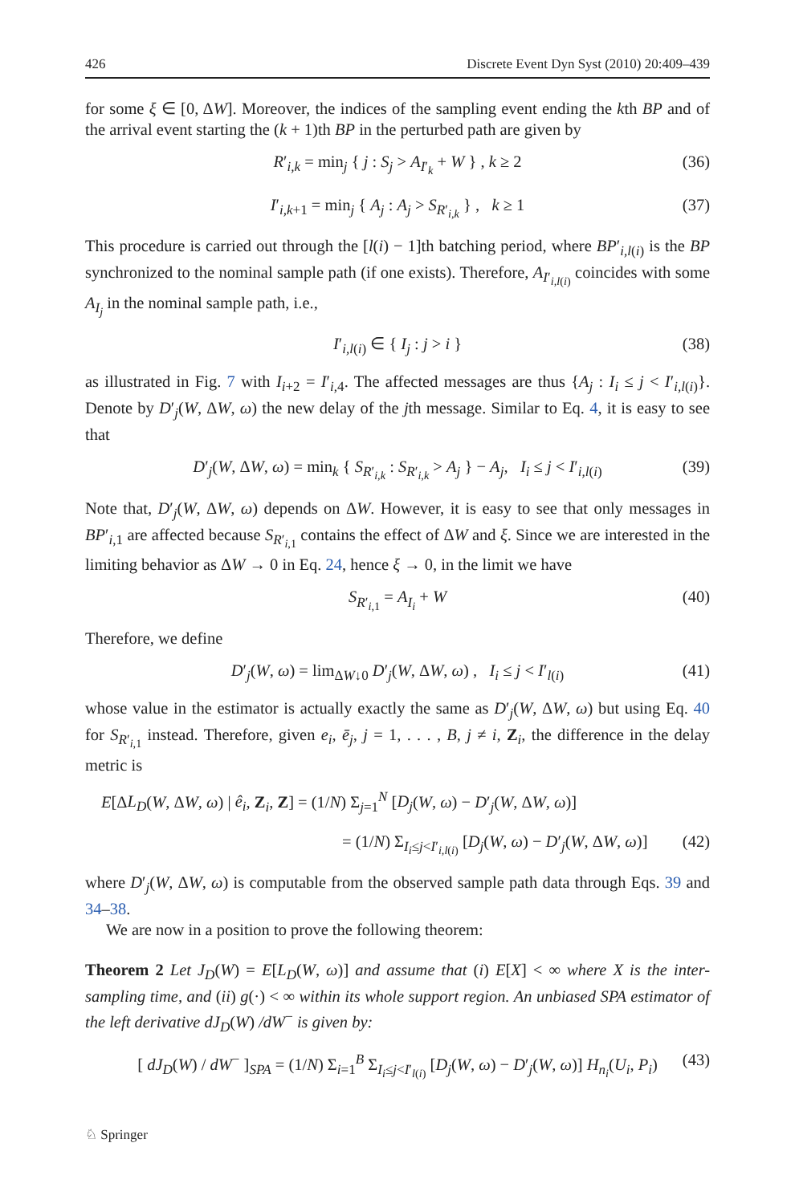426 Discrete Event Dyn Syst (2010) 20:409–439
for some ξ ∈ [0, ΔW]. Moreover, the indices of the sampling event ending the kth BP and of the arrival event starting the (k + 1)th BP in the perturbed path are given by
R′<sub>i,k</sub> = min<sub>j</sub> { j : S<sub>j</sub> > A<sub>I′<sub>k</sub></sub> + W } , k ≥ 2 (36)
I′<sub>i,k+1</sub> = min<sub>j</sub> { A<sub>j</sub> : A<sub>j</sub> > S<sub>R′<sub>i,k</sub></sub> } , k ≥ 1 (37)
This procedure is carried out through the [l(i) − 1]th batching period, where BP′<sub>i,l(i)</sub> is the BP synchronized to the nominal sample path (if one exists). Therefore, A<sub>I′<sub>i,l(i)</sub></sub> coincides with some A<sub>I<sub>j</sub></sub> in the nominal sample path, i.e.,
I′<sub>i,l(i)</sub> ∈ { I<sub>j</sub> : j > i } (38)
as illustrated in Fig. 7 with I<sub>i+2</sub> = I′<sub>i,4</sub>. The affected messages are thus {A<sub>j</sub> : I<sub>i</sub> ≤ j < I′<sub>i,l(i)</sub>}. Denote by D′<sub>j</sub>(W, ΔW, ω) the new delay of the jth message. Similar to Eq. 4, it is easy to see that
D′<sub>j</sub>(W, ΔW, ω) = min<sub>k</sub> { S<sub>R′<sub>i,k</sub></sub> : S<sub>R′<sub>i,k</sub></sub> > A<sub>j</sub> } − A<sub>j</sub>, I<sub>i</sub> ≤ j < I′<sub>i,l(i)</sub> (39)
Note that, D′<sub>j</sub>(W, ΔW, ω) depends on ΔW. However, it is easy to see that only messages in BP′<sub>i,1</sub> are affected because S<sub>R′<sub>i,1</sub></sub> contains the effect of ΔW and ξ. Since we are interested in the limiting behavior as ΔW → 0 in Eq. 24, hence ξ → 0, in the limit we have
S<sub>R′<sub>i,1</sub></sub> = A<sub>I<sub>i</sub></sub> + W (40)
Therefore, we define
D′<sub>j</sub>(W, ω) = lim<sub>ΔW↓0</sub> D′<sub>j</sub>(W, ΔW, ω) , I<sub>i</sub> ≤ j < I′<sub>l(i)</sub> (41)
whose value in the estimator is actually exactly the same as D′<sub>j</sub>(W, ΔW, ω) but using Eq. 40 for S<sub>R′<sub>i,1</sub></sub> instead. Therefore, given e<sub>i</sub>, ē<sub>j</sub>, j = 1, . . . , B, j ≠ i, Z<sub>i</sub>, the difference in the delay metric is
E[ΔL<sub>D</sub>(W, ΔW, ω) | ê<sub>i</sub>, Z<sub>i</sub>, Z] = (1/N) Σ<sub>j=1</sub><sup>N</sup> [D<sub>j</sub>(W, ω) − D′<sub>j</sub>(W, ΔW, ω)]
= (1/N) Σ<sub>I<sub>i</sub>≤j<I′<sub>i,l(i)</sub></sub> [D<sub>j</sub>(W, ω) − D′<sub>j</sub>(W, ΔW, ω)] (42)
where D′<sub>j</sub>(W, ΔW, ω) is computable from the observed sample path data through Eqs. 39 and 34–38.
We are now in a position to prove the following theorem:
Theorem 2 Let J<sub>D</sub>(W) = E[L<sub>D</sub>(W, ω)] and assume that (i) E[X] < ∞ where X is the inter-sampling time, and (ii) g(·) < ∞ within its whole support region. An unbiased SPA estimator of the left derivative dJ<sub>D</sub>(W) /dW<sup>−</sup> is given by:
[ dJ<sub>D</sub>(W) / dW<sup>−</sup> ]<sub>SPA</sub> = (1/N) Σ<sub>i=1</sub><sup>B</sup> Σ<sub>I<sub>i</sub>≤j<I′<sub>l(i)</sub></sub> [D<sub>j</sub>(W, ω) − D′<sub>j</sub>(W, ω)] H<sub>n<sub>i</sub></sub>(U<sub>i</sub>, P<sub>i</sub>) (43)
♘ Springer